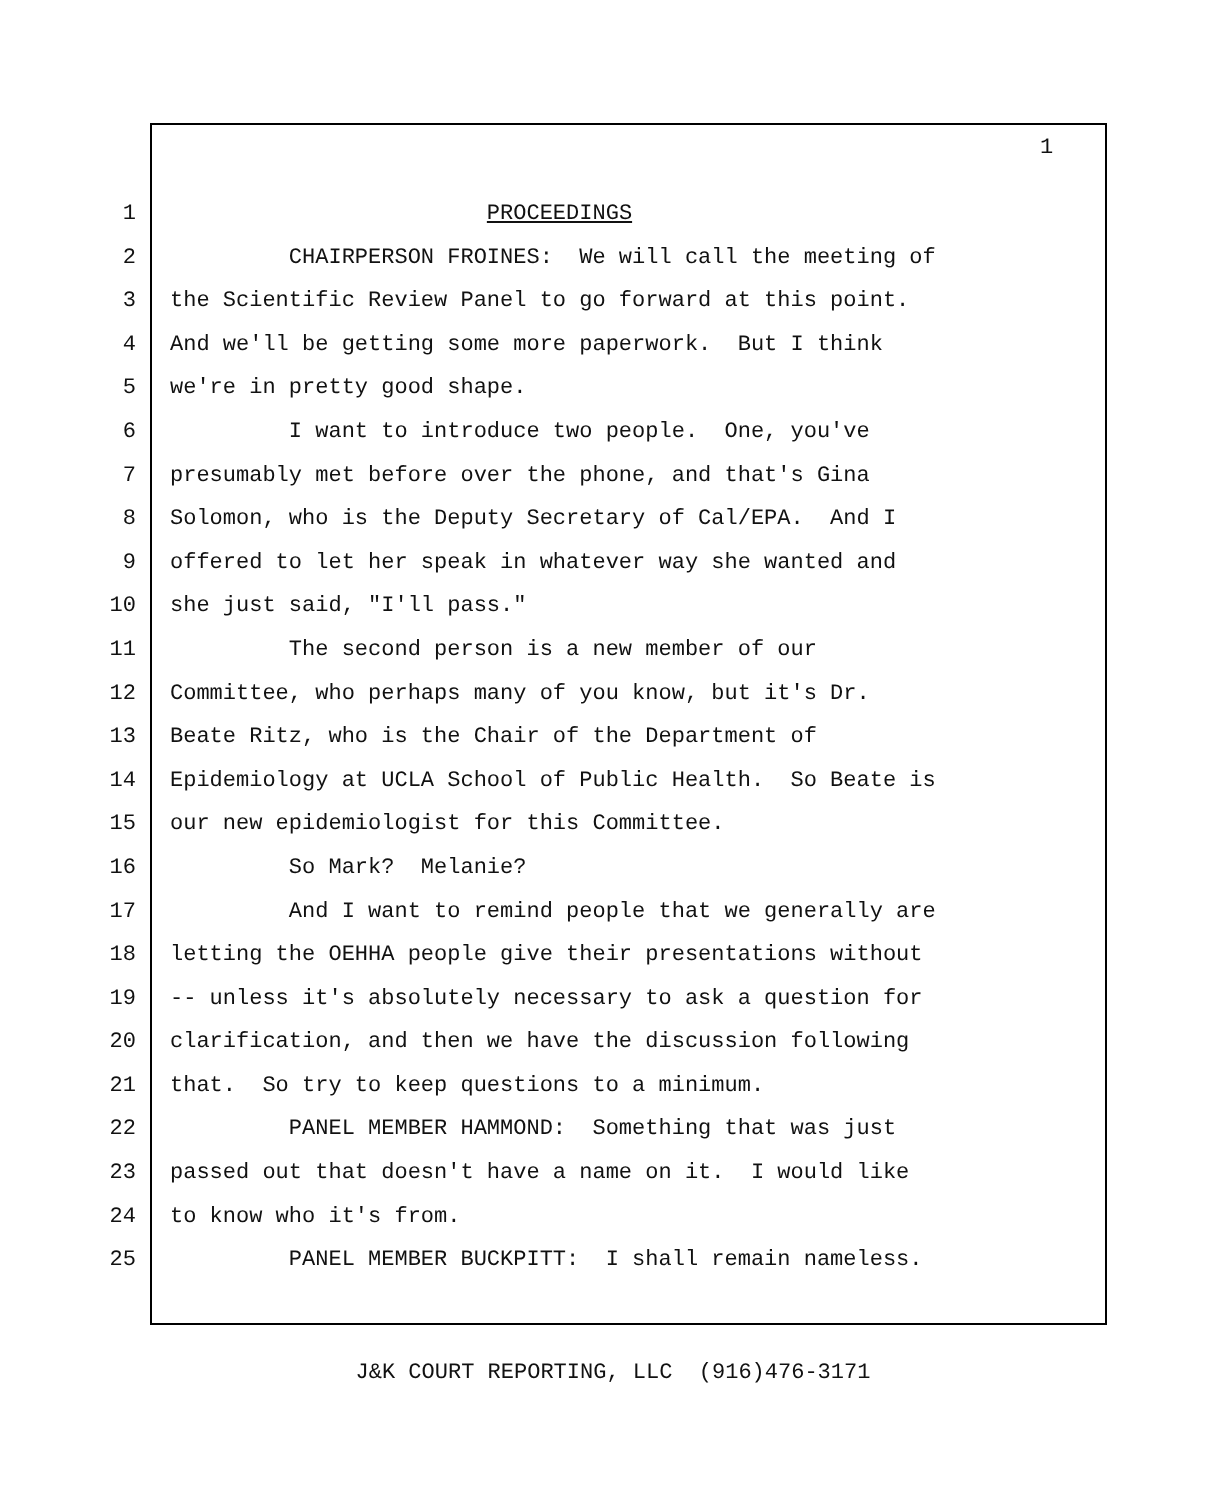1
1 PROCEEDINGS
2 CHAIRPERSON FROINES: We will call the meeting of
3 the Scientific Review Panel to go forward at this point.
4 And we'll be getting some more paperwork. But I think
5 we're in pretty good shape.
6 I want to introduce two people. One, you've
7 presumably met before over the phone, and that's Gina
8 Solomon, who is the Deputy Secretary of Cal/EPA. And I
9 offered to let her speak in whatever way she wanted and
10 she just said, "I'll pass."
11 The second person is a new member of our
12 Committee, who perhaps many of you know, but it's Dr.
13 Beate Ritz, who is the Chair of the Department of
14 Epidemiology at UCLA School of Public Health. So Beate is
15 our new epidemiologist for this Committee.
16 So Mark? Melanie?
17 And I want to remind people that we generally are
18 letting the OEHHA people give their presentations without
19 -- unless it's absolutely necessary to ask a question for
20 clarification, and then we have the discussion following
21 that. So try to keep questions to a minimum.
22 PANEL MEMBER HAMMOND: Something that was just
23 passed out that doesn't have a name on it. I would like
24 to know who it's from.
25 PANEL MEMBER BUCKPITT: I shall remain nameless.
J&K COURT REPORTING, LLC (916)476-3171